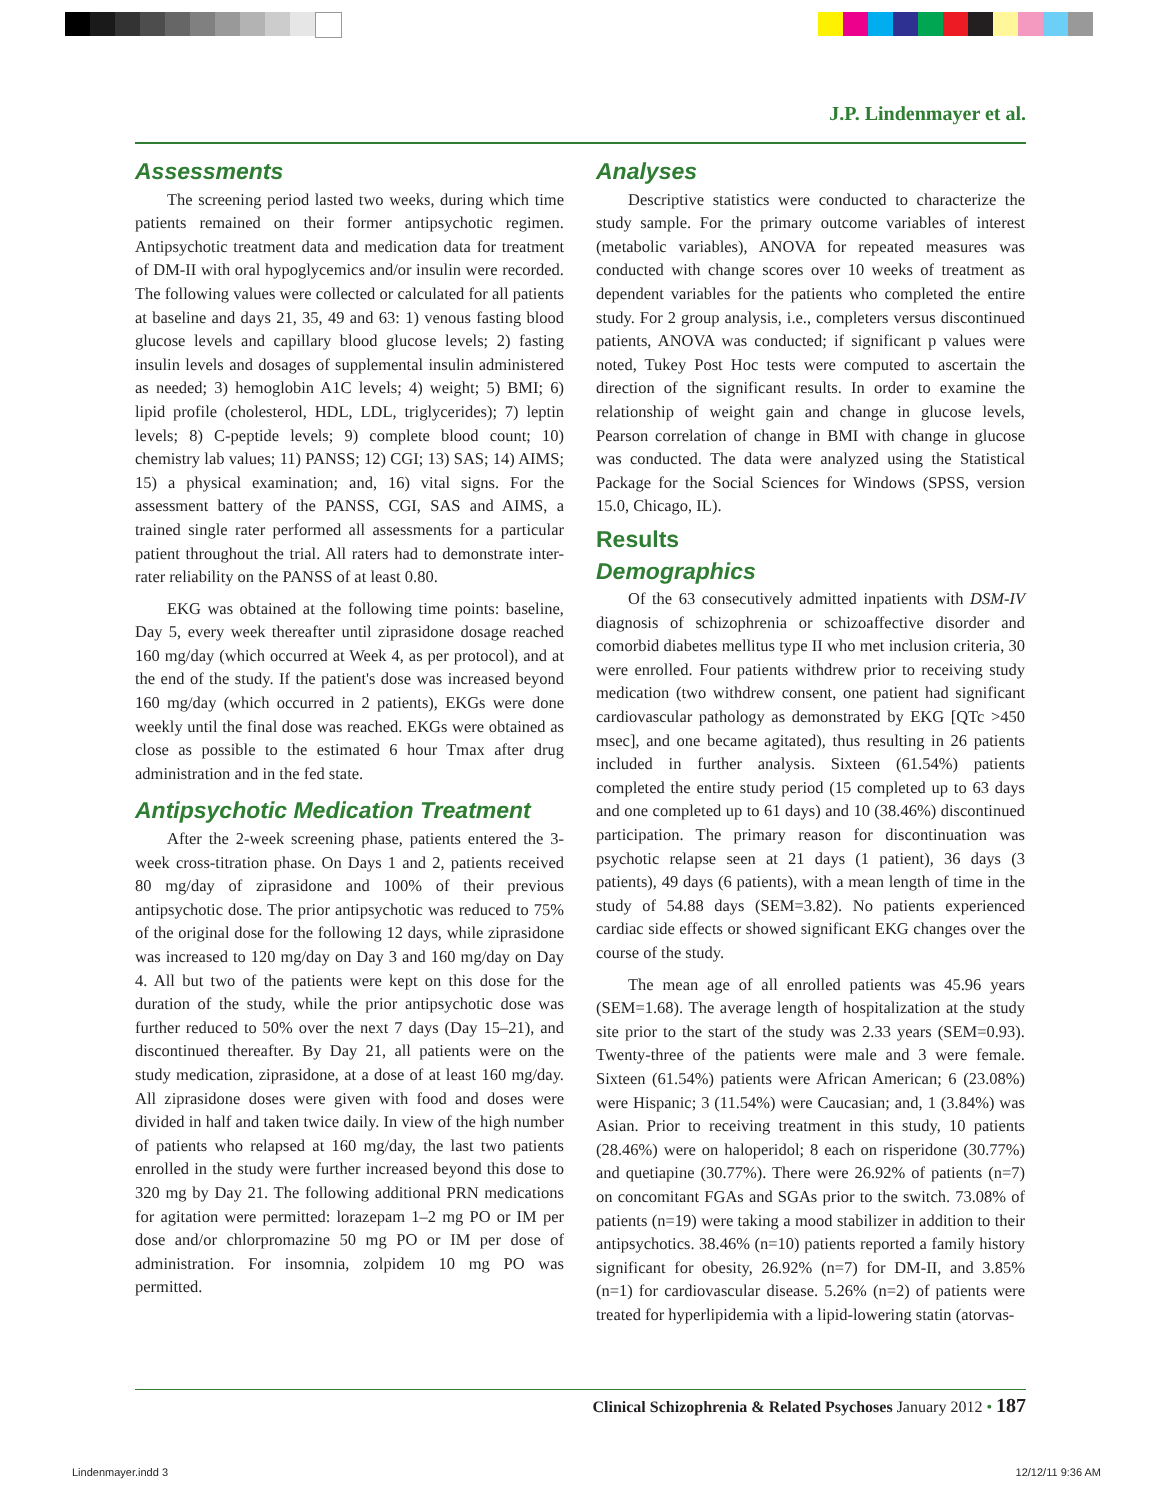J.P. Lindenmayer et al.
Assessments
The screening period lasted two weeks, during which time patients remained on their former antipsychotic regimen. Antipsychotic treatment data and medication data for treatment of DM-II with oral hypoglycemics and/or insulin were recorded. The following values were collected or calculated for all patients at baseline and days 21, 35, 49 and 63: 1) venous fasting blood glucose levels and capillary blood glucose levels; 2) fasting insulin levels and dosages of supplemental insulin administered as needed; 3) hemoglobin A1C levels; 4) weight; 5) BMI; 6) lipid profile (cholesterol, HDL, LDL, triglycerides); 7) leptin levels; 8) C-peptide levels; 9) complete blood count; 10) chemistry lab values; 11) PANSS; 12) CGI; 13) SAS; 14) AIMS; 15) a physical examination; and, 16) vital signs. For the assessment battery of the PANSS, CGI, SAS and AIMS, a trained single rater performed all assessments for a particular patient throughout the trial. All raters had to demonstrate inter-rater reliability on the PANSS of at least 0.80.
EKG was obtained at the following time points: baseline, Day 5, every week thereafter until ziprasidone dosage reached 160 mg/day (which occurred at Week 4, as per protocol), and at the end of the study. If the patient's dose was increased beyond 160 mg/day (which occurred in 2 patients), EKGs were done weekly until the final dose was reached. EKGs were obtained as close as possible to the estimated 6 hour Tmax after drug administration and in the fed state.
Antipsychotic Medication Treatment
After the 2-week screening phase, patients entered the 3-week cross-titration phase. On Days 1 and 2, patients received 80 mg/day of ziprasidone and 100% of their previous antipsychotic dose. The prior antipsychotic was reduced to 75% of the original dose for the following 12 days, while ziprasidone was increased to 120 mg/day on Day 3 and 160 mg/day on Day 4. All but two of the patients were kept on this dose for the duration of the study, while the prior antipsychotic dose was further reduced to 50% over the next 7 days (Day 15–21), and discontinued thereafter. By Day 21, all patients were on the study medication, ziprasidone, at a dose of at least 160 mg/day. All ziprasidone doses were given with food and doses were divided in half and taken twice daily. In view of the high number of patients who relapsed at 160 mg/day, the last two patients enrolled in the study were further increased beyond this dose to 320 mg by Day 21. The following additional PRN medications for agitation were permitted: lorazepam 1–2 mg PO or IM per dose and/or chlorpromazine 50 mg PO or IM per dose of administration. For insomnia, zolpidem 10 mg PO was permitted.
Analyses
Descriptive statistics were conducted to characterize the study sample. For the primary outcome variables of interest (metabolic variables), ANOVA for repeated measures was conducted with change scores over 10 weeks of treatment as dependent variables for the patients who completed the entire study. For 2 group analysis, i.e., completers versus discontinued patients, ANOVA was conducted; if significant p values were noted, Tukey Post Hoc tests were computed to ascertain the direction of the significant results. In order to examine the relationship of weight gain and change in glucose levels, Pearson correlation of change in BMI with change in glucose was conducted. The data were analyzed using the Statistical Package for the Social Sciences for Windows (SPSS, version 15.0, Chicago, IL).
Results
Demographics
Of the 63 consecutively admitted inpatients with DSM-IV diagnosis of schizophrenia or schizoaffective disorder and comorbid diabetes mellitus type II who met inclusion criteria, 30 were enrolled. Four patients withdrew prior to receiving study medication (two withdrew consent, one patient had significant cardiovascular pathology as demonstrated by EKG [QTc >450 msec], and one became agitated), thus resulting in 26 patients included in further analysis. Sixteen (61.54%) patients completed the entire study period (15 completed up to 63 days and one completed up to 61 days) and 10 (38.46%) discontinued participation. The primary reason for discontinuation was psychotic relapse seen at 21 days (1 patient), 36 days (3 patients), 49 days (6 patients), with a mean length of time in the study of 54.88 days (SEM=3.82). No patients experienced cardiac side effects or showed significant EKG changes over the course of the study.
The mean age of all enrolled patients was 45.96 years (SEM=1.68). The average length of hospitalization at the study site prior to the start of the study was 2.33 years (SEM=0.93). Twenty-three of the patients were male and 3 were female. Sixteen (61.54%) patients were African American; 6 (23.08%) were Hispanic; 3 (11.54%) were Caucasian; and, 1 (3.84%) was Asian. Prior to receiving treatment in this study, 10 patients (28.46%) were on haloperidol; 8 each on risperidone (30.77%) and quetiapine (30.77%). There were 26.92% of patients (n=7) on concomitant FGAs and SGAs prior to the switch. 73.08% of patients (n=19) were taking a mood stabilizer in addition to their antipsychotics. 38.46% (n=10) patients reported a family history significant for obesity, 26.92% (n=7) for DM-II, and 3.85% (n=1) for cardiovascular disease. 5.26% (n=2) of patients were treated for hyperlipidemia with a lipid-lowering statin (atorvas-
Clinical Schizophrenia & Related Psychoses January 2012 • 187
Lindenmayer.indd 3 12/12/11 9:36 AM